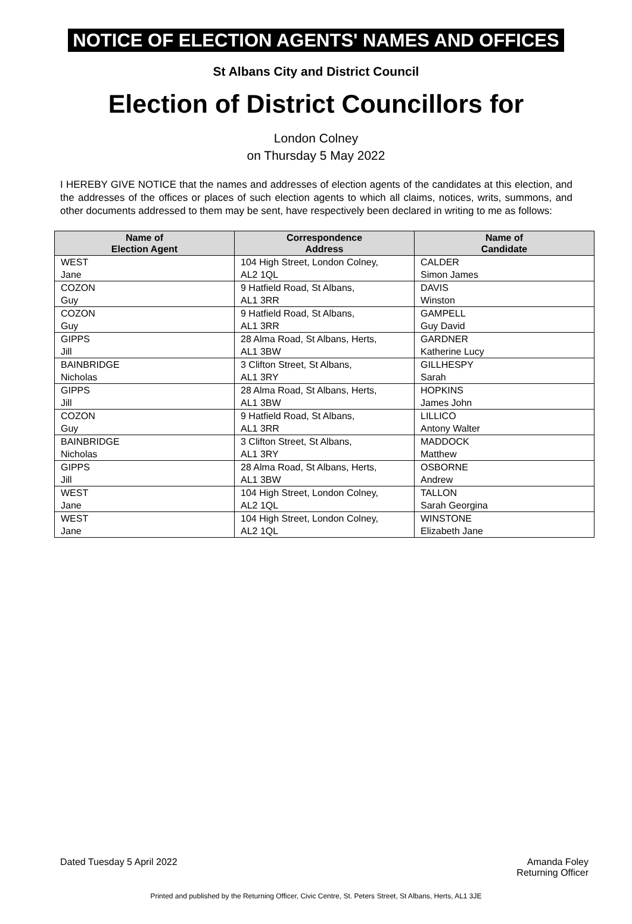NOTICE OF ELECTION AGENTS' NAMES AND OFFICES
St Albans City and District Council
Election of District Councillors for
London Colney
on Thursday 5 May 2022
I HEREBY GIVE NOTICE that the names and addresses of election agents of the candidates at this election, and the addresses of the offices or places of such election agents to which all claims, notices, writs, summons, and other documents addressed to them may be sent, have respectively been declared in writing to me as follows:
| Name of Election Agent | Correspondence Address | Name of Candidate |
| --- | --- | --- |
| WEST Jane | 104 High Street, London Colney, AL2 1QL | CALDER Simon James |
| COZON Guy | 9 Hatfield Road, St Albans, AL1 3RR | DAVIS Winston |
| COZON Guy | 9 Hatfield Road, St Albans, AL1 3RR | GAMPELL Guy David |
| GIPPS Jill | 28 Alma Road, St Albans, Herts, AL1 3BW | GARDNER Katherine Lucy |
| BAINBRIDGE Nicholas | 3 Clifton Street, St Albans, AL1 3RY | GILLHESPY Sarah |
| GIPPS Jill | 28 Alma Road, St Albans, Herts, AL1 3BW | HOPKINS James John |
| COZON Guy | 9 Hatfield Road, St Albans, AL1 3RR | LILLICO Antony Walter |
| BAINBRIDGE Nicholas | 3 Clifton Street, St Albans, AL1 3RY | MADDOCK Matthew |
| GIPPS Jill | 28 Alma Road, St Albans, Herts, AL1 3BW | OSBORNE Andrew |
| WEST Jane | 104 High Street, London Colney, AL2 1QL | TALLON Sarah Georgina |
| WEST Jane | 104 High Street, London Colney, AL2 1QL | WINSTONE Elizabeth Jane |
Dated Tuesday 5 April 2022 Amanda Foley
Returning Officer
Printed and published by the Returning Officer, Civic Centre, St. Peters Street, St Albans, Herts, AL1 3JE